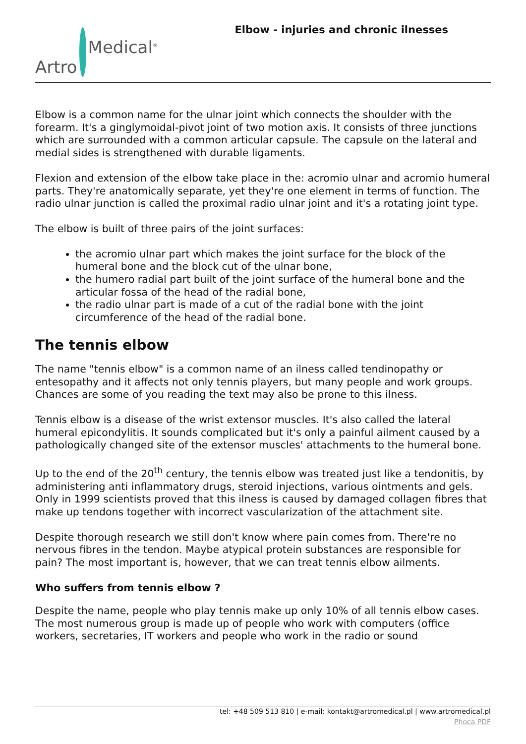Artro Medical<sup>®</sup>
Elbow - injuries and chronic ilnesses
Elbow is a common name for the ulnar joint which connects the shoulder with the forearm. It's a ginglymoidal-pivot joint of two motion axis. It consists of three junctions which are surrounded with a common articular capsule. The capsule on the lateral and medial sides is strengthened with durable ligaments.
Flexion and extension of the elbow take place in the: acromio ulnar and acromio humeral parts. They're anatomically separate, yet they're one element in terms of function. The radio ulnar junction is called the proximal radio ulnar joint and it's a rotating joint type.
The elbow is built of three pairs of the joint surfaces:
the acromio ulnar part which makes the joint surface for the block of the humeral bone and the block cut of the ulnar bone,
the humero radial part built of the joint surface of the humeral bone and the articular fossa of the head of the radial bone,
the radio ulnar part is made of a cut of the radial bone with the joint circumference of the head of the radial bone.
The tennis elbow
The name "tennis elbow" is a common name of an ilness called tendinopathy or entesopathy and it affects not only tennis players, but many people and work groups. Chances are some of you reading the text may also be prone to this ilness.
Tennis elbow is a disease of the wrist extensor muscles. It's also called the lateral humeral epicondylitis. It sounds complicated but it's only a painful ailment caused by a pathologically changed site of the extensor muscles' attachments to the humeral bone.
Up to the end of the 20<sup>th</sup> century, the tennis elbow was treated just like a tendonitis, by administering anti inflammatory drugs, steroid injections, various ointments and gels. Only in 1999 scientists proved that this ilness is caused by damaged collagen fibres that make up tendons together with incorrect vascularization of the attachment site.
Despite thorough research we still don't know where pain comes from. There're no nervous fibres in the tendon. Maybe atypical protein substances are responsible for pain? The most important is, however, that we can treat tennis elbow ailments.
Who suffers from tennis elbow ?
Despite the name, people who play tennis make up only 10% of all tennis elbow cases. The most numerous group is made up of people who work with computers (office workers, secretaries, IT workers and people who work in the radio or sound
tel: +48 509 513 810 | e-mail: kontakt@artromedical.pl | www.artromedical.pl
Phoca PDF